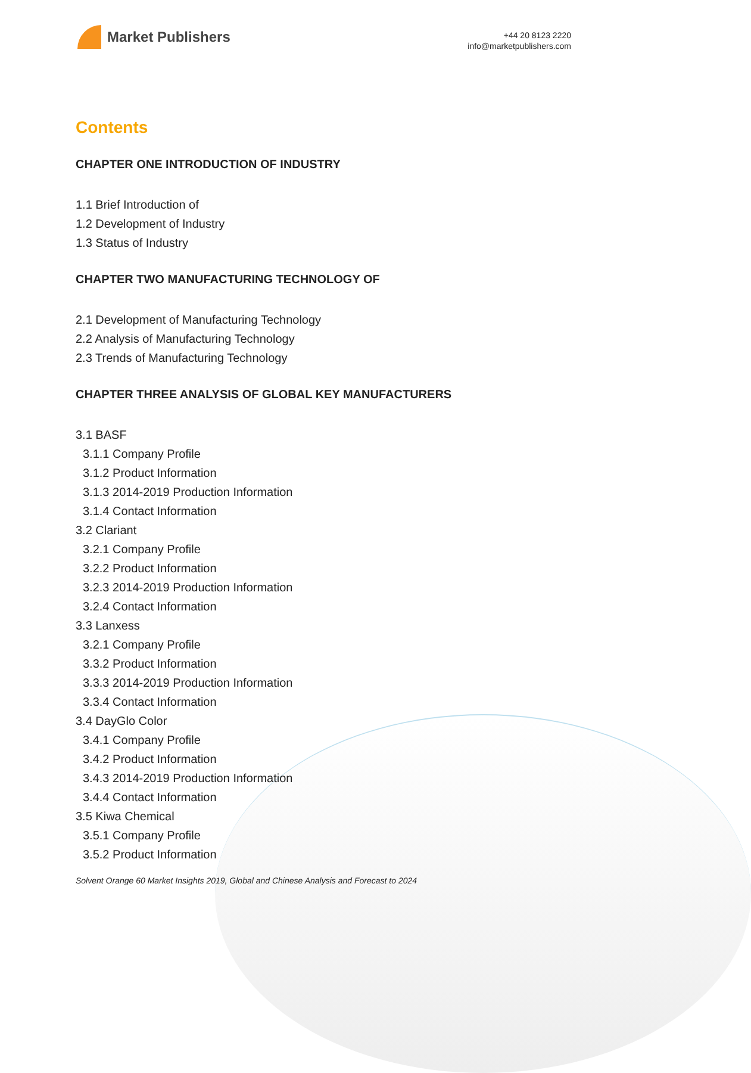Market Publishers
+44 20 8123 2220
info@marketpublishers.com
Contents
CHAPTER ONE INTRODUCTION OF INDUSTRY
1.1 Brief Introduction of
1.2 Development of Industry
1.3 Status of Industry
CHAPTER TWO MANUFACTURING TECHNOLOGY OF
2.1 Development of Manufacturing Technology
2.2 Analysis of Manufacturing Technology
2.3 Trends of Manufacturing Technology
CHAPTER THREE ANALYSIS OF GLOBAL KEY MANUFACTURERS
3.1 BASF
3.1.1 Company Profile
3.1.2 Product Information
3.1.3 2014-2019 Production Information
3.1.4 Contact Information
3.2 Clariant
3.2.1 Company Profile
3.2.2 Product Information
3.2.3 2014-2019 Production Information
3.2.4 Contact Information
3.3 Lanxess
3.2.1 Company Profile
3.3.2 Product Information
3.3.3 2014-2019 Production Information
3.3.4 Contact Information
3.4 DayGlo Color
3.4.1 Company Profile
3.4.2 Product Information
3.4.3 2014-2019 Production Information
3.4.4 Contact Information
3.5 Kiwa Chemical
3.5.1 Company Profile
3.5.2 Product Information
Solvent Orange 60 Market Insights 2019, Global and Chinese Analysis and Forecast to 2024